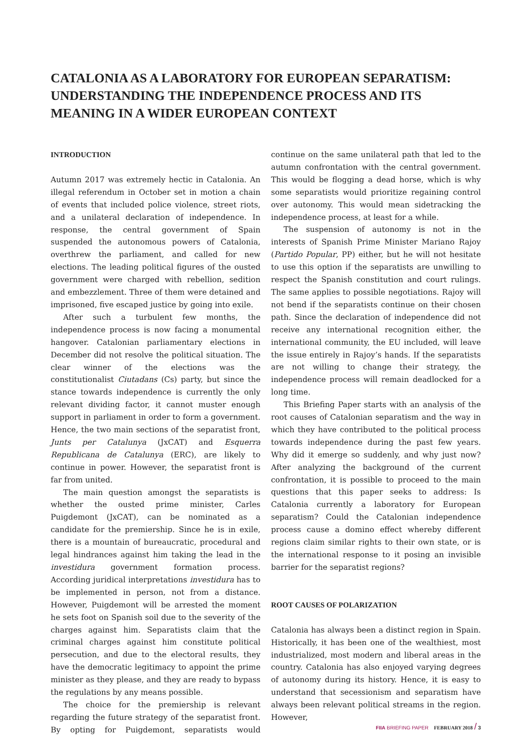CATALONIA AS A LABORATORY FOR EUROPEAN SEPARATISM: UNDERSTANDING THE INDEPENDENCE PROCESS AND ITS MEANING IN A WIDER EUROPEAN CONTEXT
INTRODUCTION
Autumn 2017 was extremely hectic in Catalonia. An illegal referendum in October set in motion a chain of events that included police violence, street riots, and a unilateral declaration of independence. In response, the central government of Spain suspended the autonomous powers of Catalonia, overthrew the parliament, and called for new elections. The leading political figures of the ousted government were charged with rebellion, sedition and embezzlement. Three of them were detained and imprisoned, five escaped justice by going into exile.
After such a turbulent few months, the independence process is now facing a monumental hangover. Catalonian parliamentary elections in December did not resolve the political situation. The clear winner of the elections was the constitutionalist Ciutadans (Cs) party, but since the stance towards independence is currently the only relevant dividing factor, it cannot muster enough support in parliament in order to form a government. Hence, the two main sections of the separatist front, Junts per Catalunya (JxCAT) and Esquerra Republicana de Catalunya (ERC), are likely to continue in power. However, the separatist front is far from united.
The main question amongst the separatists is whether the ousted prime minister, Carles Puigdemont (JxCAT), can be nominated as a candidate for the premiership. Since he is in exile, there is a mountain of bureaucratic, procedural and legal hindrances against him taking the lead in the investidura government formation process. According juridical interpretations investidura has to be implemented in person, not from a distance. However, Puigdemont will be arrested the moment he sets foot on Spanish soil due to the severity of the charges against him. Separatists claim that the criminal charges against him constitute political persecution, and due to the electoral results, they have the democratic legitimacy to appoint the prime minister as they please, and they are ready to bypass the regulations by any means possible.
The choice for the premiership is relevant regarding the future strategy of the separatist front. By opting for Puigdemont, separatists would continue on the same unilateral path that led to the autumn confrontation with the central government. This would be flogging a dead horse, which is why some separatists would prioritize regaining control over autonomy. This would mean sidetracking the independence process, at least for a while.
The suspension of autonomy is not in the interests of Spanish Prime Minister Mariano Rajoy (Partido Popular, PP) either, but he will not hesitate to use this option if the separatists are unwilling to respect the Spanish constitution and court rulings. The same applies to possible negotiations. Rajoy will not bend if the separatists continue on their chosen path. Since the declaration of independence did not receive any international recognition either, the international community, the EU included, will leave the issue entirely in Rajoy’s hands. If the separatists are not willing to change their strategy, the independence process will remain deadlocked for a long time.
This Briefing Paper starts with an analysis of the root causes of Catalonian separatism and the way in which they have contributed to the political process towards independence during the past few years. Why did it emerge so suddenly, and why just now? After analyzing the background of the current confrontation, it is possible to proceed to the main questions that this paper seeks to address: Is Catalonia currently a laboratory for European separatism? Could the Catalonian independence process cause a domino effect whereby different regions claim similar rights to their own state, or is the international response to it posing an invisible barrier for the separatist regions?
ROOT CAUSES OF POLARIZATION
Catalonia has always been a distinct region in Spain. Historically, it has been one of the wealthiest, most industrialized, most modern and liberal areas in the country. Catalonia has also enjoyed varying degrees of autonomy during its history. Hence, it is easy to understand that secessionism and separatism have always been relevant political streams in the region. However,
FIIA BRIEFING PAPER FEBRUARY 2018 / 3